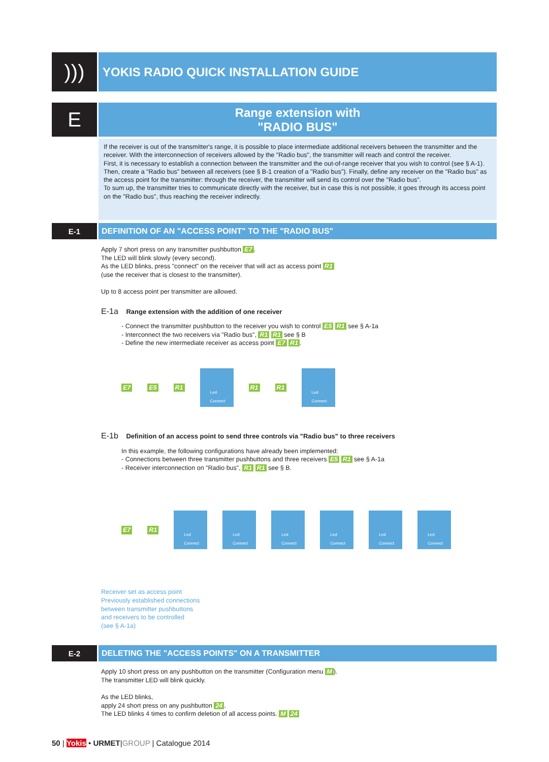)))
YOKIS RADIO QUICK INSTALLATION GUIDE
E
Range extension with
"RADIO BUS"
If the receiver is out of the transmitter's range, it is possible to place intermediate additional receivers between the transmitter and the receiver. With the interconnection of receivers allowed by the "Radio bus", the transmitter will reach and control the receiver.
First, it is necessary to establish a connection between the transmitter and the out-of-range receiver that you wish to control (see § A-1). Then, create a "Radio bus" between all receivers (see § B-1 creation of a "Radio bus"). Finally, define any receiver on the "Radio bus" as the access point for the transmitter: through the receiver, the transmitter will send its control over the "Radio bus".
To sum up, the transmitter tries to communicate directly with the receiver, but in case this is not possible, it goes through its access point on the "Radio bus", thus reaching the receiver indirectly.
E-1
DEFINITION OF AN "ACCESS POINT" TO THE "RADIO BUS"
Apply 7 short press on any transmitter pushbutton E7.
The LED will blink slowly (every second).
As the LED blinks, press "connect" on the receiver that will act as access point R1
(use the receiver that is closest to the transmitter).
Up to 8 access point per transmitter are allowed.
E-1a Range extension with the addition of one receiver
- Connect the transmitter pushbutton to the receiver you wish to control E5 R1 see § A-1a
- Interconnect the two receivers via "Radio bus", R1 R1 see § B
- Define the new intermediate receiver as access point E7 R1.
E7 E5 R1
Led
Connect
R1 R1
Led
Connect
E-1b Definition of an access point to send three controls via "Radio bus" to three receivers
In this example, the following configurations have already been implemented:
- Connections between three transmitter pushbuttons and three receivers E5 R1 see § A-1a
- Receiver interconnection on "Radio bus", R1 R1 see § B.
E7 R1
Led
Connect
Led
Connect
Led
Connect
Led
Connect
Led
Connect
Led
Connect
Receiver set as access point
Previously established connections
between transmitter pushbuttons
and receivers to be controlled
(see § A-1a)
E-2
DELETING THE "ACCESS POINTS" ON A TRANSMITTER
Apply 10 short press on any pushbutton on the transmitter (Configuration menu M).
The transmitter LED will blink quickly.
As the LED blinks,
apply 24 short press on any pushbutton 24.
The LED blinks 4 times to confirm deletion of all access points. M 24
50 | Yokis • URMET|GROUP | Catalogue 2014